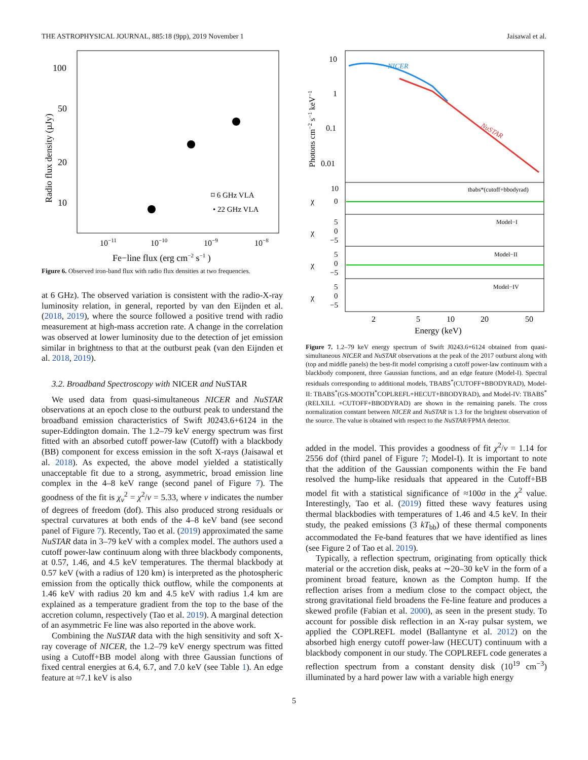THE ASTROPHYSICAL JOURNAL, 885:18 (9pp), 2019 November 1 Jaisawal et al.
Radio flux density (µJy)
100
50
20
10
10−11
10−10
10−9
10−8
Fe−line flux (erg cm−2 s−1 )
⌑ 6 GHz VLA
• 22 GHz VLA
Figure 6. Observed iron-band flux with radio flux densities at two frequencies.
at 6 GHz). The observed variation is consistent with the radio-X-ray luminosity relation, in general, reported by van den Eijnden et al. (2018, 2019), where the source followed a positive trend with radio measurement at high-mass accretion rate. A change in the correlation was observed at lower luminosity due to the detection of jet emission similar in brightness to that at the outburst peak (van den Eijnden et al. 2018, 2019).
3.2. Broadband Spectroscopy with NICER and NuSTAR
We used data from quasi-simultaneous NICER and NuSTAR observations at an epoch close to the outburst peak to understand the broadband emission characteristics of Swift J0243.6+6124 in the super-Eddington domain. The 1.2–79 keV energy spectrum was first fitted with an absorbed cutoff power-law (Cutoff) with a blackbody (BB) component for excess emission in the soft X-rays (Jaisawal et al. 2018). As expected, the above model yielded a statistically unacceptable fit due to a strong, asymmetric, broad emission line complex in the 4–8 keV range (second panel of Figure 7). The goodness of the fit is χ<sub>ν</sub><sup>2</sup> = χ<sup>2</sup>/ν = 5.33, where ν indicates the number of degrees of freedom (dof). This also produced strong residuals or spectral curvatures at both ends of the 4–8 keV band (see second panel of Figure 7). Recently, Tao et al. (2019) approximated the same NuSTAR data in 3–79 keV with a complex model. The authors used a cutoff power-law continuum along with three blackbody components, at 0.57, 1.46, and 4.5 keV temperatures. The thermal blackbody at 0.57 keV (with a radius of 120 km) is interpreted as the photospheric emission from the optically thick outflow, while the components at 1.46 keV with radius 20 km and 4.5 keV with radius 1.4 km are explained as a temperature gradient from the top to the base of the accretion column, respectively (Tao et al. 2019). A marginal detection of an asymmetric Fe line was also reported in the above work.
Combining the NuSTAR data with the high sensitivity and soft X-ray coverage of NICER, the 1.2–79 keV energy spectrum was fitted using a Cutoff+BB model along with three Gaussian functions of fixed central energies at 6.4, 6.7, and 7.0 keV (see Table 1). An edge feature at ≈7.1 keV is also
Photons cm−2 s−1 keV−1
10
1
0.1
0.01
NICER
NuSTAR
χ
χ
χ
χ
10
0
tbabs*(cutoff+bbodyrad)
5
0
−5
Model−I
5
0
−5
Model−II
5
0
−5
Model−IV
2
5
10
20
50
Energy (keV)
Figure 7. 1.2–79 keV energy spectrum of Swift J0243.6+6124 obtained from quasi-simultaneous NICER and NuSTAR observations at the peak of the 2017 outburst along with (top and middle panels) the best-fit model comprising a cutoff power-law continuum with a blackbody component, three Gaussian functions, and an edge feature (Model-I). Spectral residuals corresponding to additional models, TBABS<sup>*</sup>(CUTOFF+BBODYRAD), Model-II: TBABS<sup>*</sup>(GS-MOOTH<sup>*</sup>COPLREFL+HECUT+BBODYRAD), and Model-IV: TBABS<sup>*</sup>(RELXILL +CUTOFF+BBODYRAD) are shown in the remaining panels. The cross normalization constant between NICER and NuSTAR is 1.3 for the brightest observation of the source. The value is obtained with respect to the NuSTAR/FPMA detector.
added in the model. This provides a goodness of fit χ<sup>2</sup>/ν = 1.14 for 2556 dof (third panel of Figure 7; Model-I). It is important to note that the addition of the Gaussian components within the Fe band resolved the hump-like residuals that appeared in the Cutoff+BB model fit with a statistical significance of ≈100σ in the χ<sup>2</sup> value. Interestingly, Tao et al. (2019) fitted these wavy features using thermal blackbodies with temperatures of 1.46 and 4.5 keV. In their study, the peaked emissions (3 kT<sub>bb</sub>) of these thermal components accommodated the Fe-band features that we have identified as lines (see Figure 2 of Tao et al. 2019).
Typically, a reflection spectrum, originating from optically thick material or the accretion disk, peaks at ∼20–30 keV in the form of a prominent broad feature, known as the Compton hump. If the reflection arises from a medium close to the compact object, the strong gravitational field broadens the Fe-line feature and produces a skewed profile (Fabian et al. 2000), as seen in the present study. To account for possible disk reflection in an X-ray pulsar system, we applied the COPLREFL model (Ballantyne et al. 2012) on the absorbed high energy cutoff power-law (HECUT) continuum with a blackbody component in our study. The COPLREFL code generates a reflection spectrum from a constant density disk (10<sup>19</sup> cm<sup>−3</sup>) illuminated by a hard power law with a variable high energy
5